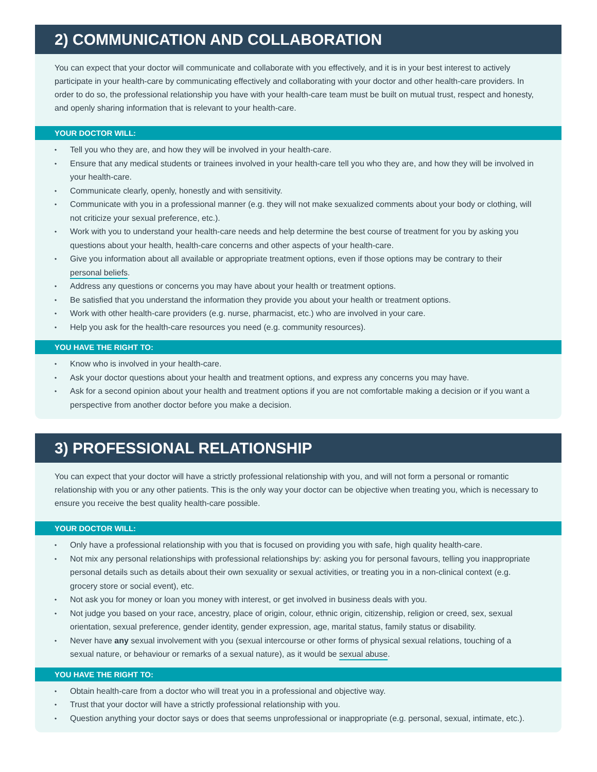2) COMMUNICATION AND COLLABORATION
You can expect that your doctor will communicate and collaborate with you effectively, and it is in your best interest to actively participate in your health-care by communicating effectively and collaborating with your doctor and other health-care providers. In order to do so, the professional relationship you have with your health-care team must be built on mutual trust, respect and honesty, and openly sharing information that is relevant to your health-care.
YOUR DOCTOR WILL:
• Tell you who they are, and how they will be involved in your health-care.
• Ensure that any medical students or trainees involved in your health-care tell you who they are, and how they will be involved in your health-care.
• Communicate clearly, openly, honestly and with sensitivity.
• Communicate with you in a professional manner (e.g. they will not make sexualized comments about your body or clothing, will not criticize your sexual preference, etc.).
• Work with you to understand your health-care needs and help determine the best course of treatment for you by asking you questions about your health, health-care concerns and other aspects of your health-care.
• Give you information about all available or appropriate treatment options, even if those options may be contrary to their personal beliefs.
• Address any questions or concerns you may have about your health or treatment options.
• Be satisfied that you understand the information they provide you about your health or treatment options.
• Work with other health-care providers (e.g. nurse, pharmacist, etc.) who are involved in your care.
• Help you ask for the health-care resources you need (e.g. community resources).
YOU HAVE THE RIGHT TO:
• Know who is involved in your health-care.
• Ask your doctor questions about your health and treatment options, and express any concerns you may have.
• Ask for a second opinion about your health and treatment options if you are not comfortable making a decision or if you want a perspective from another doctor before you make a decision.
3) PROFESSIONAL RELATIONSHIP
You can expect that your doctor will have a strictly professional relationship with you, and will not form a personal or romantic relationship with you or any other patients. This is the only way your doctor can be objective when treating you, which is necessary to ensure you receive the best quality health-care possible.
YOUR DOCTOR WILL:
• Only have a professional relationship with you that is focused on providing you with safe, high quality health-care.
• Not mix any personal relationships with professional relationships by: asking you for personal favours, telling you inappropriate personal details such as details about their own sexuality or sexual activities, or treating you in a non-clinical context (e.g. grocery store or social event), etc.
• Not ask you for money or loan you money with interest, or get involved in business deals with you.
• Not judge you based on your race, ancestry, place of origin, colour, ethnic origin, citizenship, religion or creed, sex, sexual orientation, sexual preference, gender identity, gender expression, age, marital status, family status or disability.
• Never have any sexual involvement with you (sexual intercourse or other forms of physical sexual relations, touching of a sexual nature, or behaviour or remarks of a sexual nature), as it would be sexual abuse.
YOU HAVE THE RIGHT TO:
• Obtain health-care from a doctor who will treat you in a professional and objective way.
• Trust that your doctor will have a strictly professional relationship with you.
• Question anything your doctor says or does that seems unprofessional or inappropriate (e.g. personal, sexual, intimate, etc.).